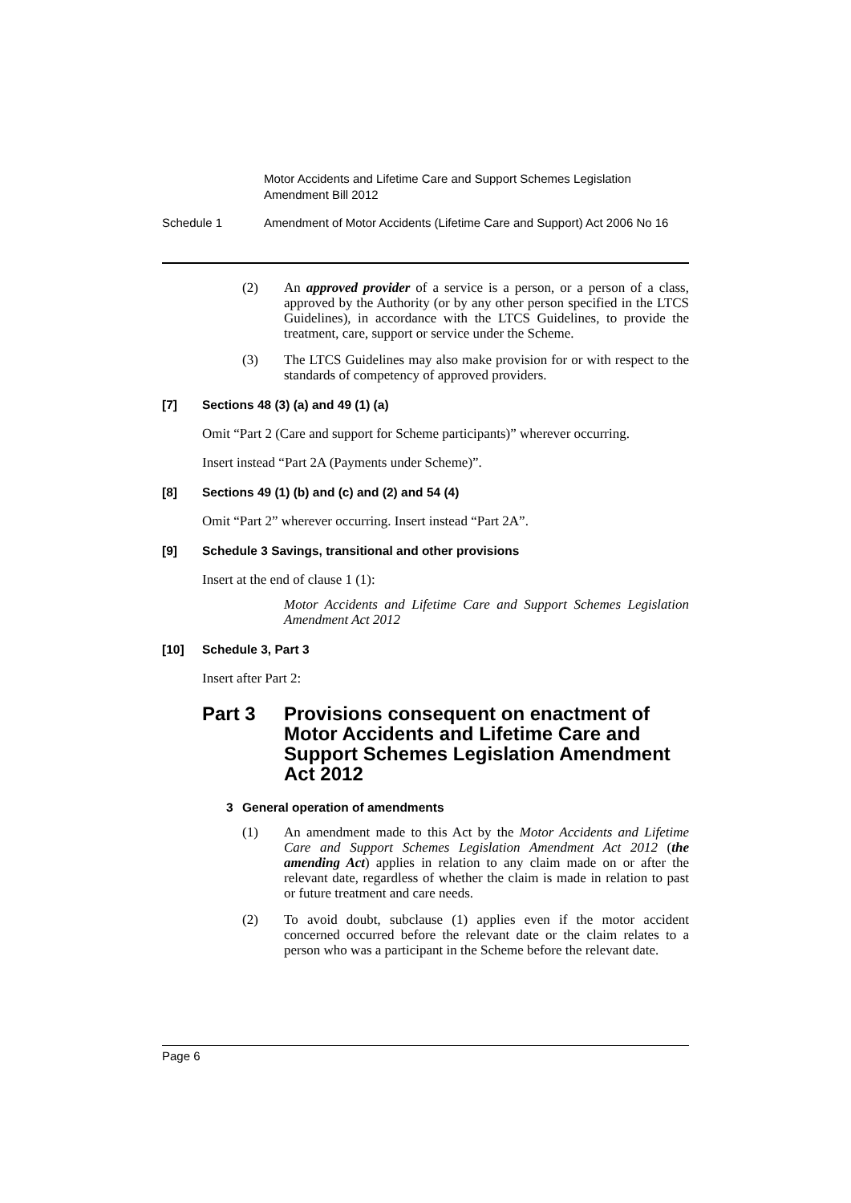Motor Accidents and Lifetime Care and Support Schemes Legislation Amendment Bill 2012
Schedule 1 Amendment of Motor Accidents (Lifetime Care and Support) Act 2006 No 16
(2) An approved provider of a service is a person, or a person of a class, approved by the Authority (or by any other person specified in the LTCS Guidelines), in accordance with the LTCS Guidelines, to provide the treatment, care, support or service under the Scheme.
(3) The LTCS Guidelines may also make provision for or with respect to the standards of competency of approved providers.
[7] Sections 48 (3) (a) and 49 (1) (a)
Omit “Part 2 (Care and support for Scheme participants)” wherever occurring.
Insert instead “Part 2A (Payments under Scheme)”.
[8] Sections 49 (1) (b) and (c) and (2) and 54 (4)
Omit “Part 2” wherever occurring. Insert instead “Part 2A”.
[9] Schedule 3 Savings, transitional and other provisions
Insert at the end of clause 1 (1):
Motor Accidents and Lifetime Care and Support Schemes Legislation Amendment Act 2012
[10] Schedule 3, Part 3
Insert after Part 2:
Part 3 Provisions consequent on enactment of Motor Accidents and Lifetime Care and Support Schemes Legislation Amendment Act 2012
3 General operation of amendments
(1) An amendment made to this Act by the Motor Accidents and Lifetime Care and Support Schemes Legislation Amendment Act 2012 (the amending Act) applies in relation to any claim made on or after the relevant date, regardless of whether the claim is made in relation to past or future treatment and care needs.
(2) To avoid doubt, subclause (1) applies even if the motor accident concerned occurred before the relevant date or the claim relates to a person who was a participant in the Scheme before the relevant date.
Page 6